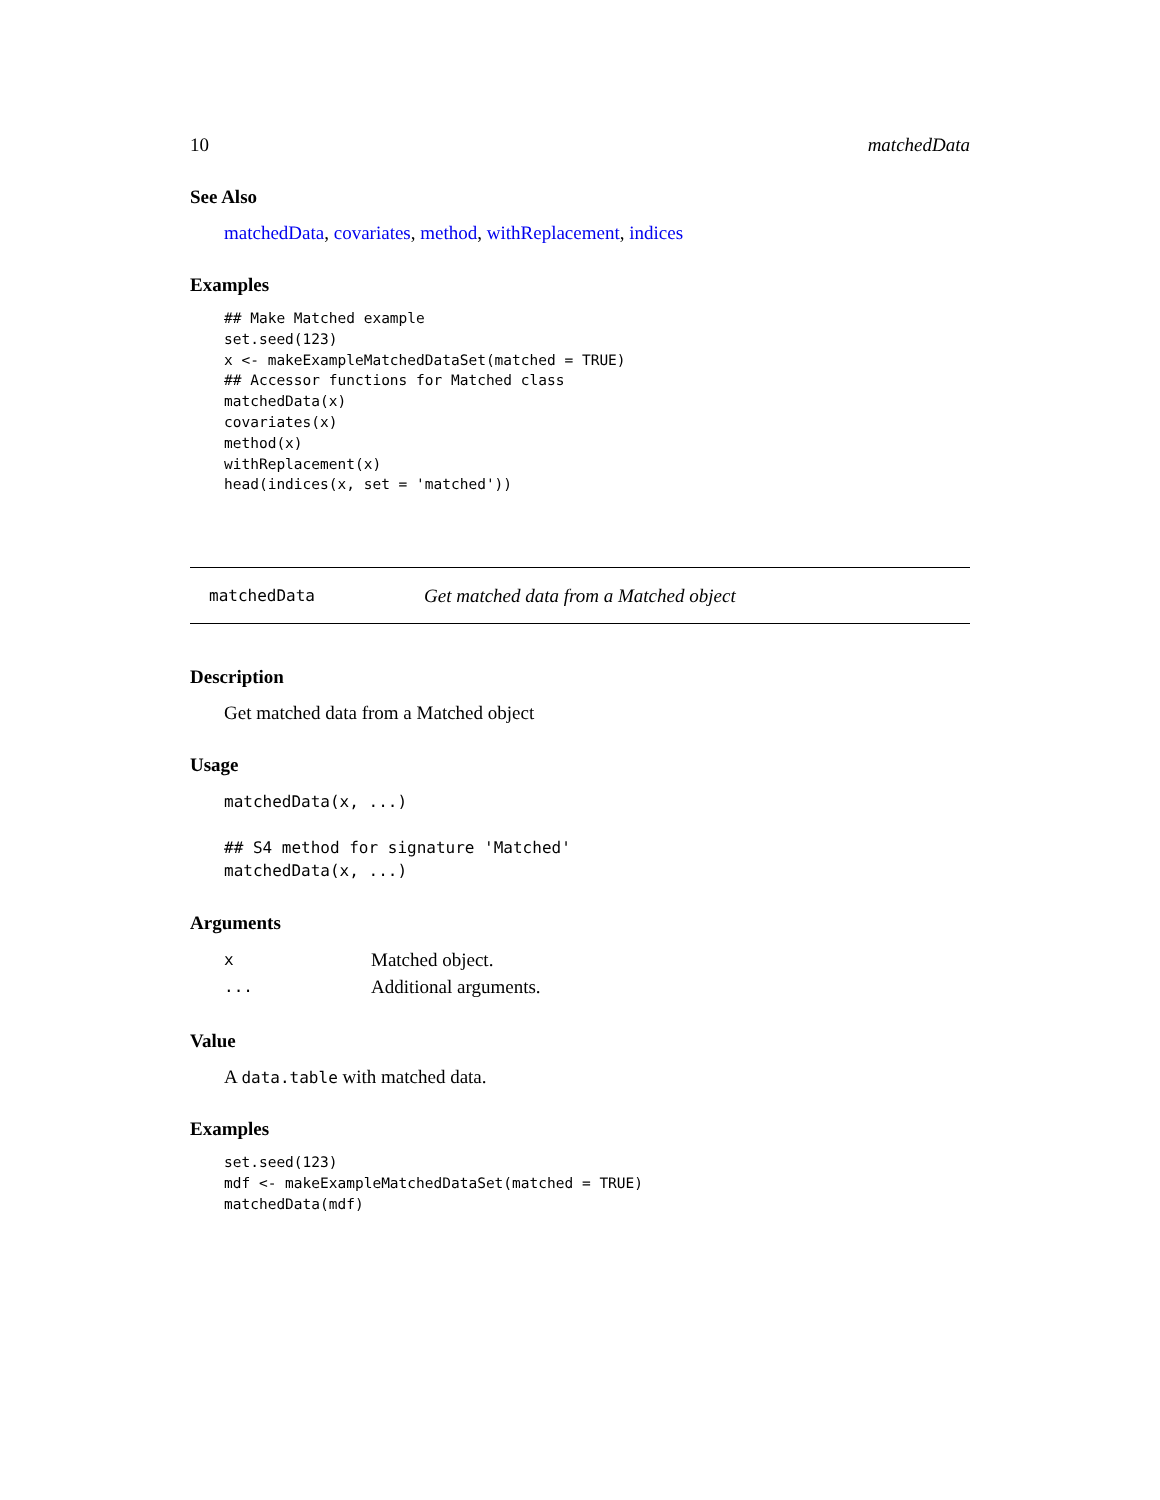10 matchedData
See Also
matchedData, covariates, method, withReplacement, indices
Examples
## Make Matched example
set.seed(123)
x <- makeExampleMatchedDataSet(matched = TRUE)
## Accessor functions for Matched class
matchedData(x)
covariates(x)
method(x)
withReplacement(x)
head(indices(x, set = 'matched'))
matchedData Get matched data from a Matched object
Description
Get matched data from a Matched object
Usage
matchedData(x, ...)

## S4 method for signature 'Matched'
matchedData(x, ...)
Arguments
| x | Matched object. |
| ... | Additional arguments. |
Value
A data.table with matched data.
Examples
set.seed(123)
mdf <- makeExampleMatchedDataSet(matched = TRUE)
matchedData(mdf)